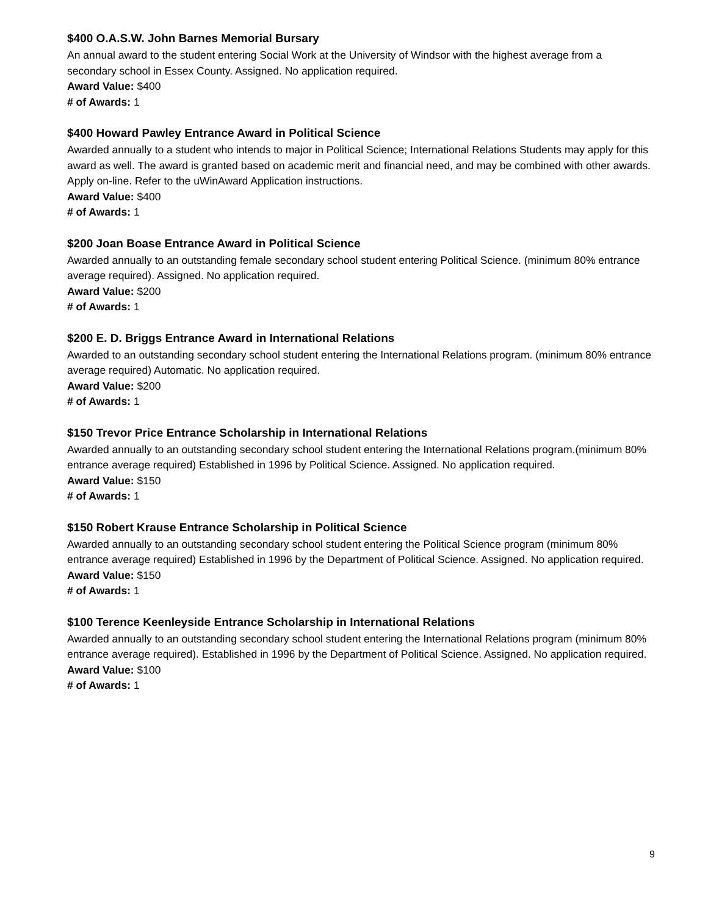$400 O.A.S.W. John Barnes Memorial Bursary
An annual award to the student entering Social Work at the University of Windsor with the highest average from a secondary school in Essex County. Assigned. No application required.
Award Value: $400
# of Awards: 1
$400 Howard Pawley Entrance Award in Political Science
Awarded annually to a student who intends to major in Political Science; International Relations Students may apply for this award as well. The award is granted based on academic merit and financial need, and may be combined with other awards. Apply on-line. Refer to the uWinAward Application instructions.
Award Value: $400
# of Awards: 1
$200 Joan Boase Entrance Award in Political Science
Awarded annually to an outstanding female secondary school student entering Political Science. (minimum 80% entrance average required). Assigned. No application required.
Award Value: $200
# of Awards: 1
$200 E. D. Briggs Entrance Award in International Relations
Awarded to an outstanding secondary school student entering the International Relations program. (minimum 80% entrance average required) Automatic. No application required.
Award Value: $200
# of Awards: 1
$150 Trevor Price Entrance Scholarship in International Relations
Awarded annually to an outstanding secondary school student entering the International Relations program.(minimum 80% entrance average required) Established in 1996 by Political Science. Assigned. No application required.
Award Value: $150
# of Awards: 1
$150 Robert Krause Entrance Scholarship in Political Science
Awarded annually to an outstanding secondary school student entering the Political Science program (minimum 80% entrance average required) Established in 1996 by the Department of Political Science. Assigned. No application required.
Award Value: $150
# of Awards: 1
$100 Terence Keenleyside Entrance Scholarship in International Relations
Awarded annually to an outstanding secondary school student entering the International Relations program (minimum 80% entrance average required). Established in 1996 by the Department of Political Science. Assigned. No application required.
Award Value: $100
# of Awards: 1
9